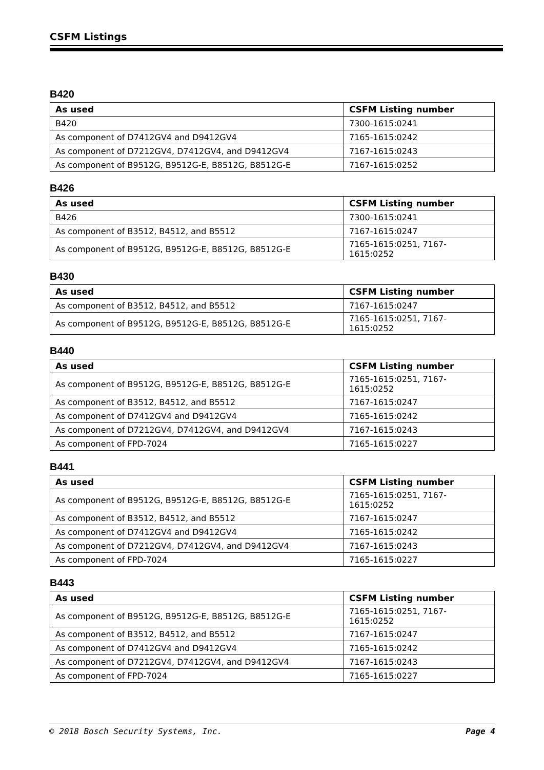CSFM Listings
B420
| As used | CSFM Listing number |
| --- | --- |
| B420 | 7300-1615:0241 |
| As component of D7412GV4 and D9412GV4 | 7165-1615:0242 |
| As component of D7212GV4, D7412GV4, and D9412GV4 | 7167-1615:0243 |
| As component of B9512G, B9512G-E, B8512G, B8512G-E | 7167-1615:0252 |
B426
| As used | CSFM Listing number |
| --- | --- |
| B426 | 7300-1615:0241 |
| As component of B3512, B4512, and B5512 | 7167-1615:0247 |
| As component of B9512G, B9512G-E, B8512G, B8512G-E | 7165-1615:0251, 7167-1615:0252 |
B430
| As used | CSFM Listing number |
| --- | --- |
| As component of B3512, B4512, and B5512 | 7167-1615:0247 |
| As component of B9512G, B9512G-E, B8512G, B8512G-E | 7165-1615:0251, 7167-1615:0252 |
B440
| As used | CSFM Listing number |
| --- | --- |
| As component of B9512G, B9512G-E, B8512G, B8512G-E | 7165-1615:0251, 7167-1615:0252 |
| As component of B3512, B4512, and B5512 | 7167-1615:0247 |
| As component of D7412GV4 and D9412GV4 | 7165-1615:0242 |
| As component of D7212GV4, D7412GV4, and D9412GV4 | 7167-1615:0243 |
| As component of FPD-7024 | 7165-1615:0227 |
B441
| As used | CSFM Listing number |
| --- | --- |
| As component of B9512G, B9512G-E, B8512G, B8512G-E | 7165-1615:0251, 7167-1615:0252 |
| As component of B3512, B4512, and B5512 | 7167-1615:0247 |
| As component of D7412GV4 and D9412GV4 | 7165-1615:0242 |
| As component of D7212GV4, D7412GV4, and D9412GV4 | 7167-1615:0243 |
| As component of FPD-7024 | 7165-1615:0227 |
B443
| As used | CSFM Listing number |
| --- | --- |
| As component of B9512G, B9512G-E, B8512G, B8512G-E | 7165-1615:0251, 7167-1615:0252 |
| As component of B3512, B4512, and B5512 | 7167-1615:0247 |
| As component of D7412GV4 and D9412GV4 | 7165-1615:0242 |
| As component of D7212GV4, D7412GV4, and D9412GV4 | 7167-1615:0243 |
| As component of FPD-7024 | 7165-1615:0227 |
© 2018 Bosch Security Systems, Inc. Page 4